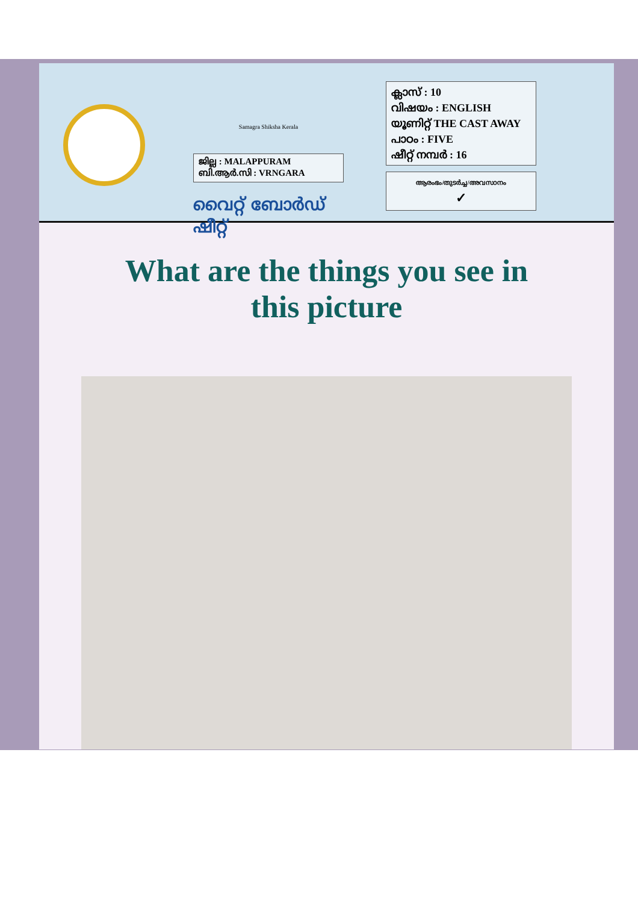Samagra Shiksha Kerala
ജില്ല : MALAPPURAM
ബി.ആർ.സി : VRNGARA
വൈറ്റ് ബോർഡ് ഷീറ്റ്
ക്ലാസ് : 10
വിഷയം : ENGLISH
യൂണിറ്റ് THE CAST AWAY
പാഠം : FIVE
ഷീറ്റ് നമ്പർ : 16
ആരംഭം/തുടർച്ച/അവസാനം
✓
What are the things you see in
this picture